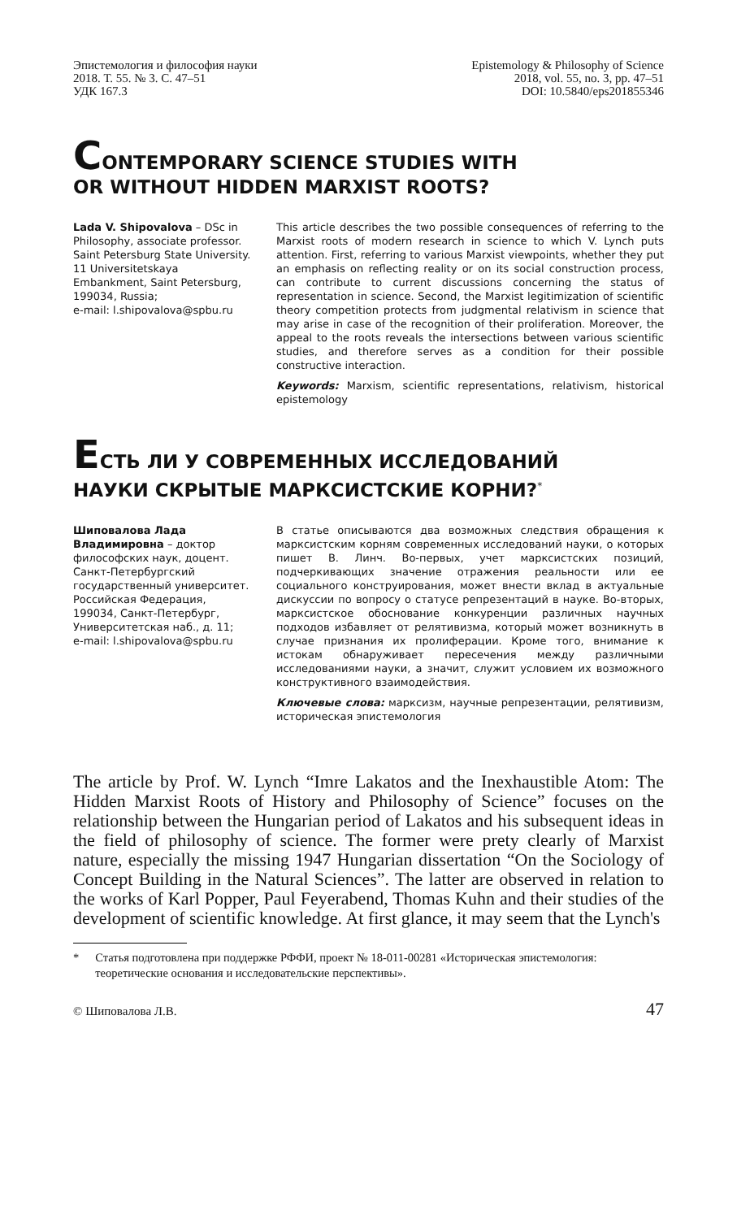Эпистемология и философия науки
2018. Т. 55. № 3. С. 47–51
УДК 167.3
Epistemology & Philosophy of Science
2018, vol. 55, no. 3, pp. 47–51
DOI: 10.5840/eps201855346
CONTEMPORARY SCIENCE STUDIES WITH
OR WITHOUT HIDDEN MARXIST ROOTS?
Lada V. Shipovalova – DSc in Philosophy, associate professor.
Saint Petersburg State University.
11 Universitetskaya Embankment, Saint Petersburg, 199034, Russia;
e-mail: l.shipovalova@spbu.ru
This article describes the two possible consequences of referring to the Marxist roots of modern research in science to which V. Lynch puts attention. First, referring to various Marxist viewpoints, whether they put an emphasis on reflecting reality or on its social construction process, can contribute to current discussions concerning the status of representation in science. Second, the Marxist legitimization of scientific theory competition protects from judgmental relativism in science that may arise in case of the recognition of their proliferation. Moreover, the appeal to the roots reveals the intersections between various scientific studies, and therefore serves as a condition for their possible constructive interaction.
Keywords: Marxism, scientific representations, relativism, historical epistemology
ЕСТЬ ЛИ У СОВРЕМЕННЫХ ИССЛЕДОВАНИЙ
НАУКИ СКРЫТЫЕ МАРКСИСТСКИЕ КОРНИ?<sup>*</sup>
Шиповалова Лада Владимировна – доктор философских наук, доцент.
Санкт-Петербургский государственный университет.
Российская Федерация, 199034, Санкт-Петербург, Университетская наб., д. 11;
e-mail: l.shipovalova@spbu.ru
В статье описываются два возможных следствия обращения к марксистским корням современных исследований науки, о которых пишет В. Линч. Во-первых, учет марксистских позиций, подчеркивающих значение отражения реальности или ее социального конструирования, может внести вклад в актуальные дискуссии по вопросу о статусе репрезентаций в науке. Во-вторых, марксистское обоснование конкуренции различных научных подходов избавляет от релятивизма, который может возникнуть в случае признания их пролиферации. Кроме того, внимание к истокам обнаруживает пересечения между различными исследованиями науки, а значит, служит условием их возможного конструктивного взаимодействия.
Ключевые слова: марксизм, научные репрезентации, релятивизм, историческая эпистемология
The article by Prof. W. Lynch “Imre Lakatos and the Inexhaustible Atom: The Hidden Marxist Roots of History and Philosophy of Science” focuses on the relationship between the Hungarian period of Lakatos and his subsequent ideas in the field of philosophy of science. The former were prety clearly of Marxist nature, especially the missing 1947 Hungarian dissertation “On the Sociology of Concept Building in the Natural Sciences”. The latter are observed in relation to the works of Karl Popper, Paul Feyerabend, Thomas Kuhn and their studies of the development of scientific knowledge. At first glance, it may seem that the Lynch's
* Статья подготовлена при поддержке РФФИ, проект № 18-011-00281 «Историческая эпистемология: теоретические основания и исследовательские перспективы».
© Шиповалова Л.В. 47